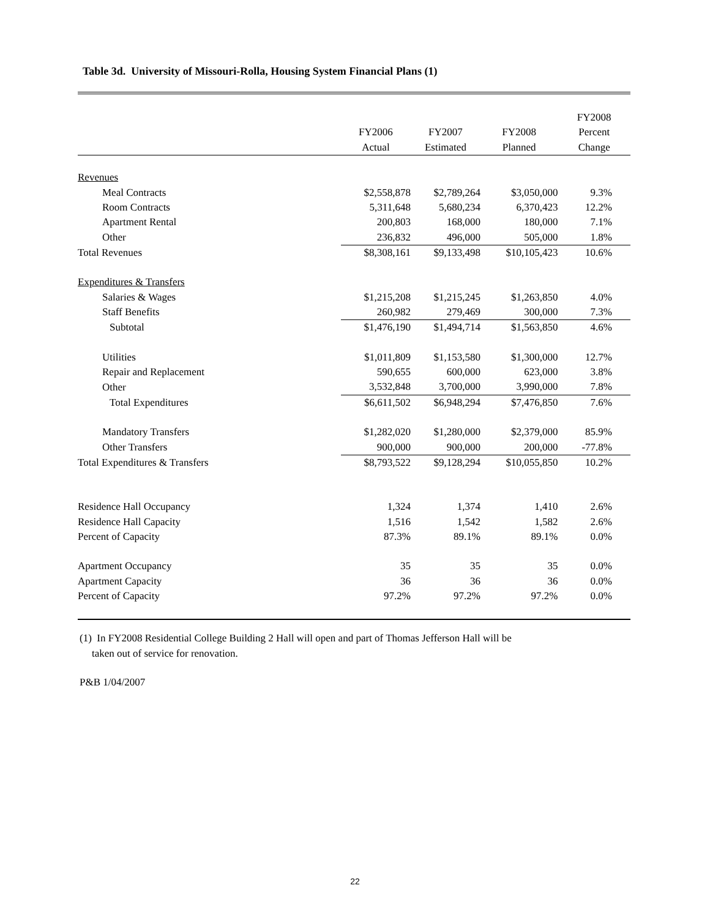Table 3d. University of Missouri-Rolla, Housing System Financial Plans (1)
| | | | | FY2008 |
| | FY2006 | FY2007 | FY2008 | Percent |
| | Actual | Estimated | Planned | Change |
| Revenues | | | | |
| Meal Contracts | $2,558,878 | $2,789,264 | $3,050,000 | 9.3% |
| Room Contracts | 5,311,648 | 5,680,234 | 6,370,423 | 12.2% |
| Apartment Rental | 200,803 | 168,000 | 180,000 | 7.1% |
| Other | 236,832 | 496,000 | 505,000 | 1.8% |
| Total Revenues | $8,308,161 | $9,133,498 | $10,105,423 | 10.6% |
| Expenditures & Transfers | | | | |
| Salaries & Wages | $1,215,208 | $1,215,245 | $1,263,850 | 4.0% |
| Staff Benefits | 260,982 | 279,469 | 300,000 | 7.3% |
| Subtotal | $1,476,190 | $1,494,714 | $1,563,850 | 4.6% |
| Utilities | $1,011,809 | $1,153,580 | $1,300,000 | 12.7% |
| Repair and Replacement | 590,655 | 600,000 | 623,000 | 3.8% |
| Other | 3,532,848 | 3,700,000 | 3,990,000 | 7.8% |
| Total Expenditures | $6,611,502 | $6,948,294 | $7,476,850 | 7.6% |
| Mandatory Transfers | $1,282,020 | $1,280,000 | $2,379,000 | 85.9% |
| Other Transfers | 900,000 | 900,000 | 200,000 | -77.8% |
| Total Expenditures & Transfers | $8,793,522 | $9,128,294 | $10,055,850 | 10.2% |
| Residence Hall Occupancy | 1,324 | 1,374 | 1,410 | 2.6% |
| Residence Hall Capacity | 1,516 | 1,542 | 1,582 | 2.6% |
| Percent of Capacity | 87.3% | 89.1% | 89.1% | 0.0% |
| Apartment Occupancy | 35 | 35 | 35 | 0.0% |
| Apartment Capacity | 36 | 36 | 36 | 0.0% |
| Percent of Capacity | 97.2% | 97.2% | 97.2% | 0.0% |
(1) In FY2008 Residential College Building 2 Hall will open and part of Thomas Jefferson Hall will be
taken out of service for renovation.
P&B 1/04/2007
22